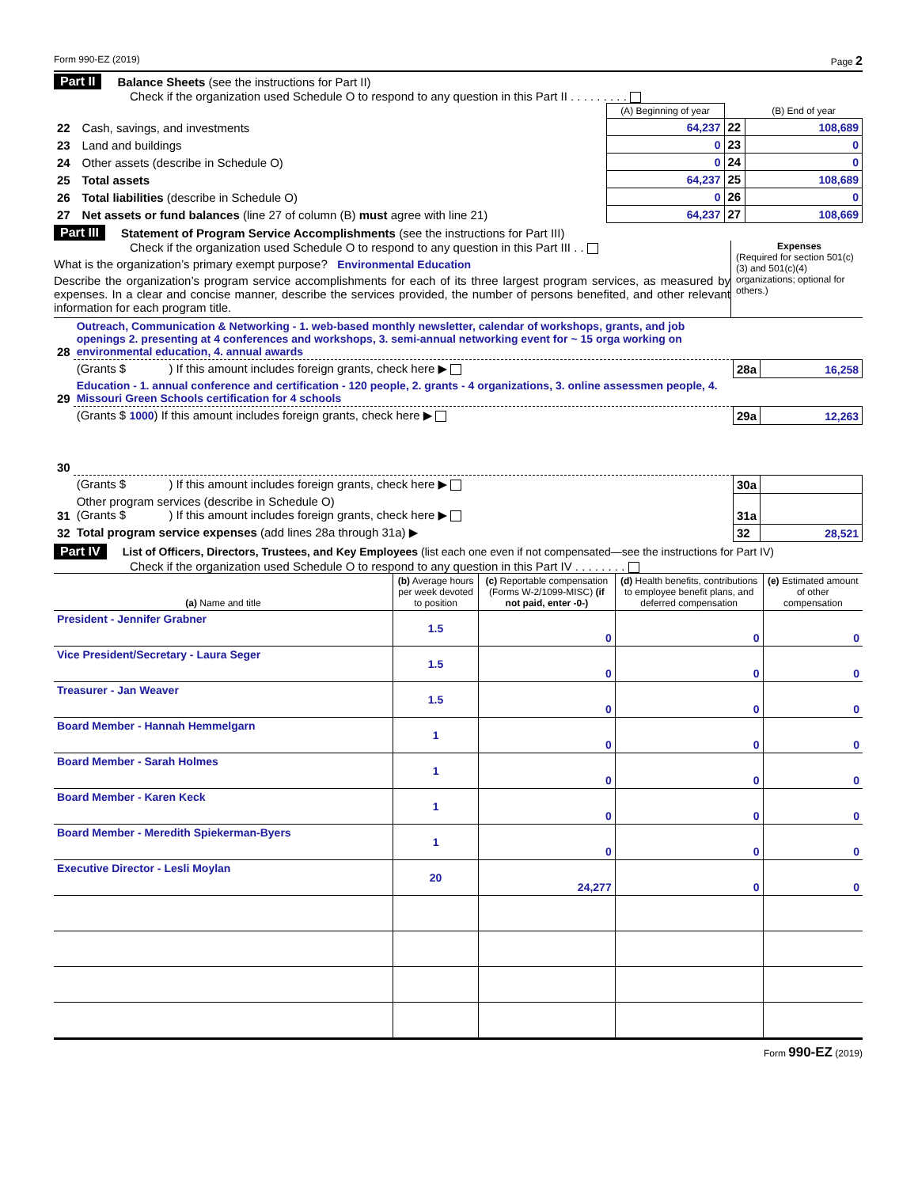Form 990-EZ (2019) Page 2
Part II Balance Sheets (see the instructions for Part II)
Check if the organization used Schedule O to respond to any question in this Part II . . . . . . . . .
| | | (A) Beginning of year | | (B) End of year |
| 22 | Cash, savings, and investments | 64,237 | 22 | 108,689 |
| 23 | Land and buildings | 0 | 23 | 0 |
| 24 | Other assets (describe in Schedule O) | 0 | 24 | 0 |
| 25 | Total assets | 64,237 | 25 | 108,689 |
| 26 | Total liabilities (describe in Schedule O) | 0 | 26 | 0 |
| 27 | Net assets or fund balances (line 27 of column (B) must agree with line 21) | 64,237 | 27 | 108,669 |
Part III Statement of Program Service Accomplishments (see the instructions for Part III)
Check if the organization used Schedule O to respond to any question in this Part III . .
What is the organization’s primary exempt purpose? Environmental Education
Describe the organization’s program service accomplishments for each of its three largest program services, as measured by expenses. In a clear and concise manner, describe the services provided, the number of persons benefited, and other relevant information for each program title.
Expenses
(Required for section 501(c)(3) and 501(c)(4) organizations; optional for others.)
| 28 | Outreach, Communication & Networking - 1. web-based monthly newsletter, calendar of workshops, grants, and job openings 2. presenting at 4 conferences and workshops, 3. semi-annual networking event for ~ 15 orga working on environmental education, 4. annual awards | | |
| | (Grants $ ) If this amount includes foreign grants, check here ▶ | 28a | 16,258 |
| 29 | Education - 1. annual conference and certification - 120 people, 2. grants - 4 organizations, 3. online assessmen people, 4. Missouri Green Schools certification for 4 schools | | |
| | (Grants $ 1000 ) If this amount includes foreign grants, check here ▶ | 29a | 12,263 |
| 30 | | | |
| | (Grants $ ) If this amount includes foreign grants, check here ▶ | 30a | |
| 31 | Other program services (describe in Schedule O) (Grants $ ) If this amount includes foreign grants, check here ▶ | 31a | |
| 32 | Total program service expenses (add lines 28a through 31a) ▶ | 32 | 28,521 |
Part IV List of Officers, Directors, Trustees, and Key Employees (list each one even if not compensated—see the instructions for Part IV)
Check if the organization used Schedule O to respond to any question in this Part IV . . . . . . . .
| (a) Name and title | (b) Average hours per week devoted to position | (c) Reportable compensation (Forms W-2/1099-MISC) (if not paid, enter -0-) | (d) Health benefits, contributions to employee benefit plans, and deferred compensation | (e) Estimated amount of other compensation |
| --- | --- | --- | --- | --- |
| President - Jennifer Grabner | 1.5 | 0 | 0 | 0 |
| Vice President/Secretary - Laura Seger | 1.5 | 0 | 0 | 0 |
| Treasurer - Jan Weaver | 1.5 | 0 | 0 | 0 |
| Board Member - Hannah Hemmelgarn | 1 | 0 | 0 | 0 |
| Board Member - Sarah Holmes | 1 | 0 | 0 | 0 |
| Board Member - Karen Keck | 1 | 0 | 0 | 0 |
| Board Member - Meredith Spiekerman-Byers | 1 | 0 | 0 | 0 |
| Executive Director - Lesli Moylan | 20 | 24,277 | 0 | 0 |
Form 990-EZ (2019)